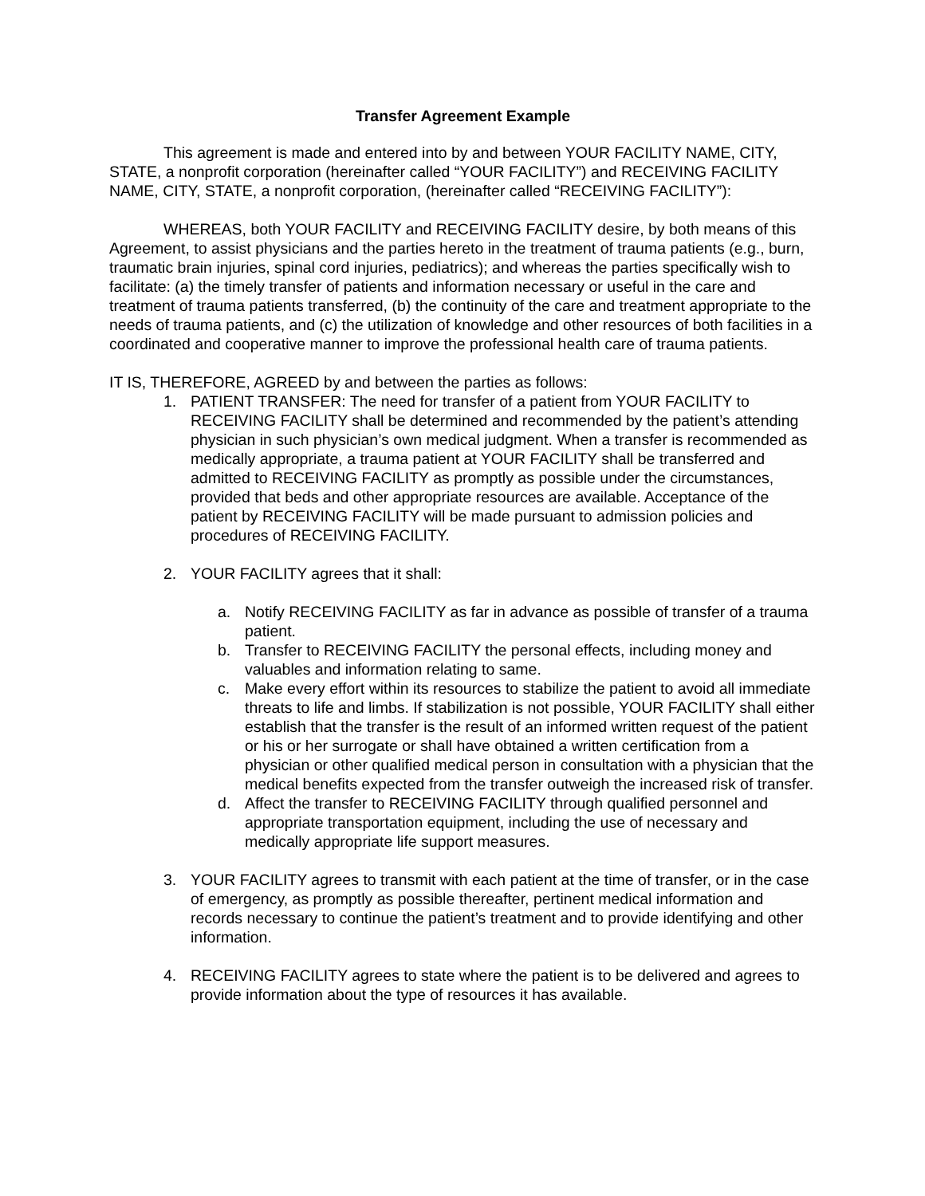Transfer Agreement Example
This agreement is made and entered into by and between YOUR FACILITY NAME, CITY, STATE, a nonprofit corporation (hereinafter called “YOUR FACILITY”) and RECEIVING FACILITY NAME, CITY, STATE, a nonprofit corporation, (hereinafter called “RECEIVING FACILITY”):
WHEREAS, both YOUR FACILITY and RECEIVING FACILITY desire, by both means of this Agreement, to assist physicians and the parties hereto in the treatment of trauma patients (e.g., burn, traumatic brain injuries, spinal cord injuries, pediatrics); and whereas the parties specifically wish to facilitate: (a) the timely transfer of patients and information necessary or useful in the care and treatment of trauma patients transferred, (b) the continuity of the care and treatment appropriate to the needs of trauma patients, and (c) the utilization of knowledge and other resources of both facilities in a coordinated and cooperative manner to improve the professional health care of trauma patients.
IT IS, THEREFORE, AGREED by and between the parties as follows:
1. PATIENT TRANSFER: The need for transfer of a patient from YOUR FACILITY to RECEIVING FACILITY shall be determined and recommended by the patient’s attending physician in such physician’s own medical judgment. When a transfer is recommended as medically appropriate, a trauma patient at YOUR FACILITY shall be transferred and admitted to RECEIVING FACILITY as promptly as possible under the circumstances, provided that beds and other appropriate resources are available. Acceptance of the patient by RECEIVING FACILITY will be made pursuant to admission policies and procedures of RECEIVING FACILITY.
2. YOUR FACILITY agrees that it shall:
a. Notify RECEIVING FACILITY as far in advance as possible of transfer of a trauma patient.
b. Transfer to RECEIVING FACILITY the personal effects, including money and valuables and information relating to same.
c. Make every effort within its resources to stabilize the patient to avoid all immediate threats to life and limbs. If stabilization is not possible, YOUR FACILITY shall either establish that the transfer is the result of an informed written request of the patient or his or her surrogate or shall have obtained a written certification from a physician or other qualified medical person in consultation with a physician that the medical benefits expected from the transfer outweigh the increased risk of transfer.
d. Affect the transfer to RECEIVING FACILITY through qualified personnel and appropriate transportation equipment, including the use of necessary and medically appropriate life support measures.
3. YOUR FACILITY agrees to transmit with each patient at the time of transfer, or in the case of emergency, as promptly as possible thereafter, pertinent medical information and records necessary to continue the patient’s treatment and to provide identifying and other information.
4. RECEIVING FACILITY agrees to state where the patient is to be delivered and agrees to provide information about the type of resources it has available.